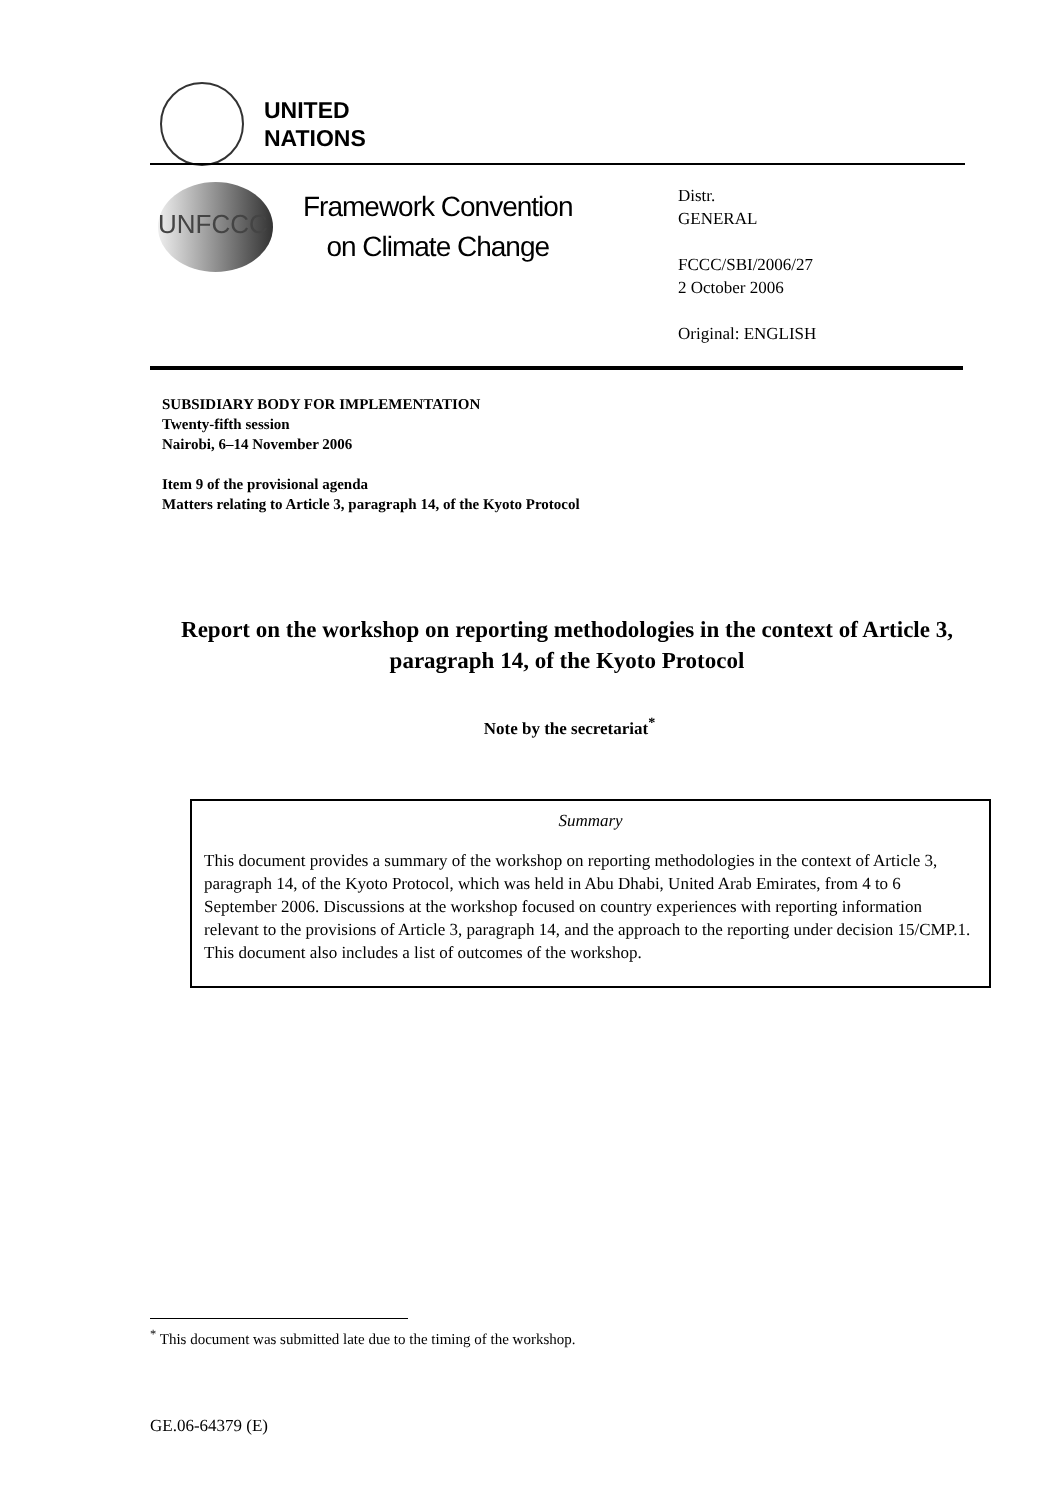UNITED
NATIONS
UNFCCC
Framework Convention
on Climate Change
Distr.
GENERAL
FCCC/SBI/2006/27
2 October 2006
Original: ENGLISH
SUBSIDIARY BODY FOR IMPLEMENTATION
Twenty-fifth session
Nairobi, 6–14 November 2006
Item 9 of the provisional agenda
Matters relating to Article 3, paragraph 14, of the Kyoto Protocol
Report on the workshop on reporting methodologies in the context of Article 3, paragraph 14, of the Kyoto Protocol
Note by the secretariat<sup>*</sup>
Summary
This document provides a summary of the workshop on reporting methodologies in the context of Article 3, paragraph 14, of the Kyoto Protocol, which was held in Abu Dhabi, United Arab Emirates, from 4 to 6 September 2006. Discussions at the workshop focused on country experiences with reporting information relevant to the provisions of Article 3, paragraph 14, and the approach to the reporting under decision 15/CMP.1. This document also includes a list of outcomes of the workshop.
<sup>*</sup> This document was submitted late due to the timing of the workshop.
GE.06-64379 (E)